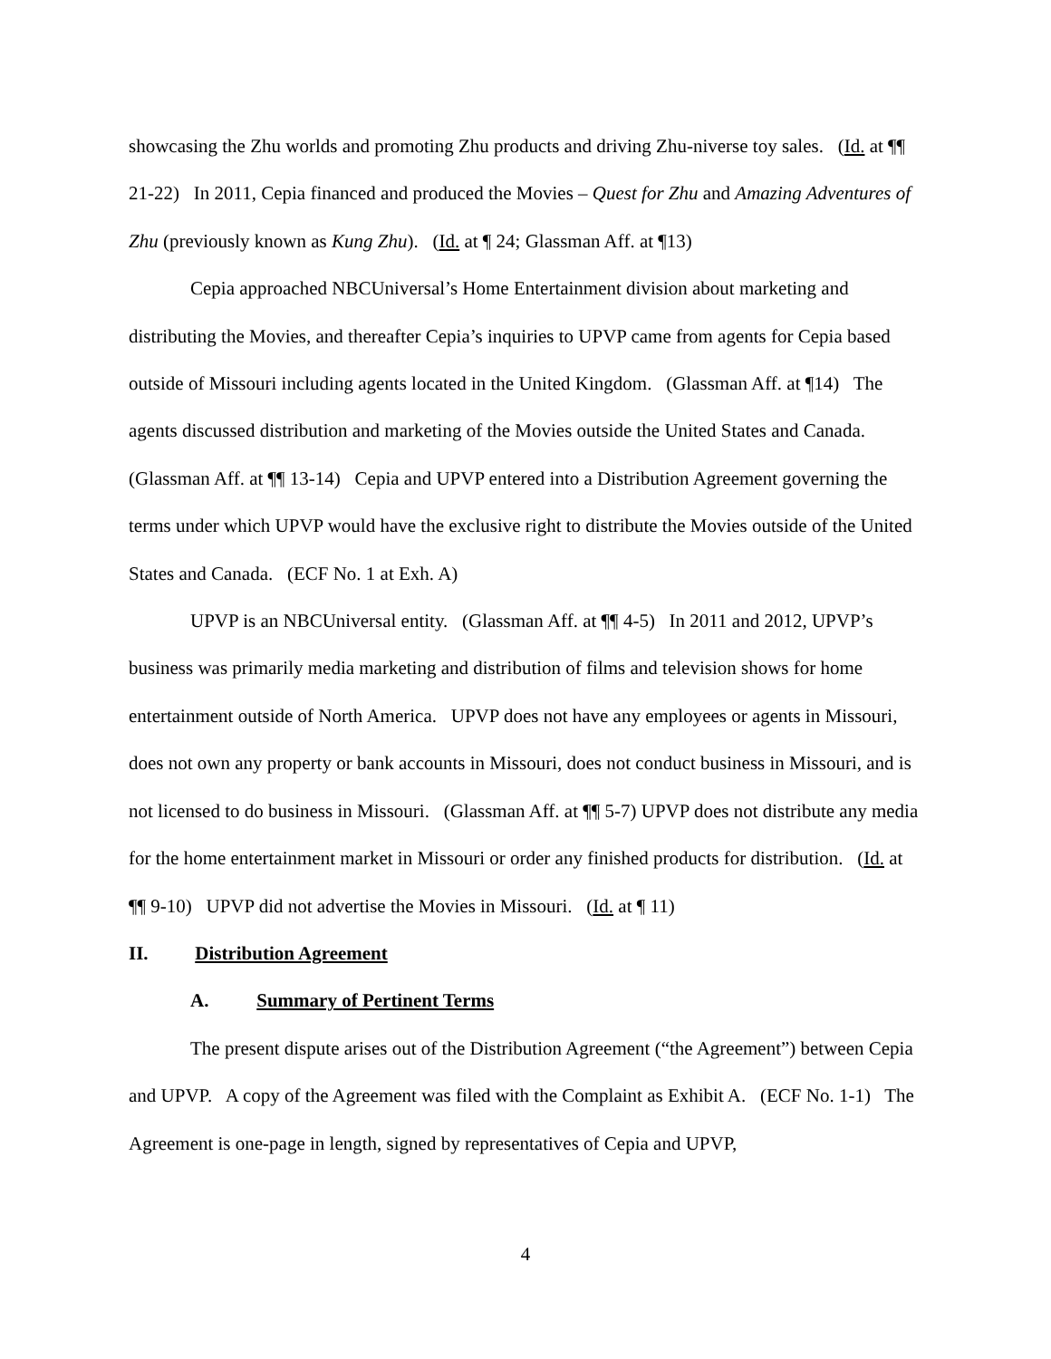showcasing the Zhu worlds and promoting Zhu products and driving Zhu-niverse toy sales. (Id. at ¶¶ 21-22) In 2011, Cepia financed and produced the Movies – Quest for Zhu and Amazing Adventures of Zhu (previously known as Kung Zhu). (Id. at ¶ 24; Glassman Aff. at ¶13)
Cepia approached NBCUniversal’s Home Entertainment division about marketing and distributing the Movies, and thereafter Cepia’s inquiries to UPVP came from agents for Cepia based outside of Missouri including agents located in the United Kingdom. (Glassman Aff. at ¶14) The agents discussed distribution and marketing of the Movies outside the United States and Canada. (Glassman Aff. at ¶¶ 13-14) Cepia and UPVP entered into a Distribution Agreement governing the terms under which UPVP would have the exclusive right to distribute the Movies outside of the United States and Canada. (ECF No. 1 at Exh. A)
UPVP is an NBCUniversal entity. (Glassman Aff. at ¶¶ 4-5) In 2011 and 2012, UPVP’s business was primarily media marketing and distribution of films and television shows for home entertainment outside of North America. UPVP does not have any employees or agents in Missouri, does not own any property or bank accounts in Missouri, does not conduct business in Missouri, and is not licensed to do business in Missouri. (Glassman Aff. at ¶¶ 5-7) UPVP does not distribute any media for the home entertainment market in Missouri or order any finished products for distribution. (Id. at ¶¶ 9-10) UPVP did not advertise the Movies in Missouri. (Id. at ¶ 11)
II. Distribution Agreement
A. Summary of Pertinent Terms
The present dispute arises out of the Distribution Agreement (“the Agreement”) between Cepia and UPVP. A copy of the Agreement was filed with the Complaint as Exhibit A. (ECF No. 1-1) The Agreement is one-page in length, signed by representatives of Cepia and UPVP,
4